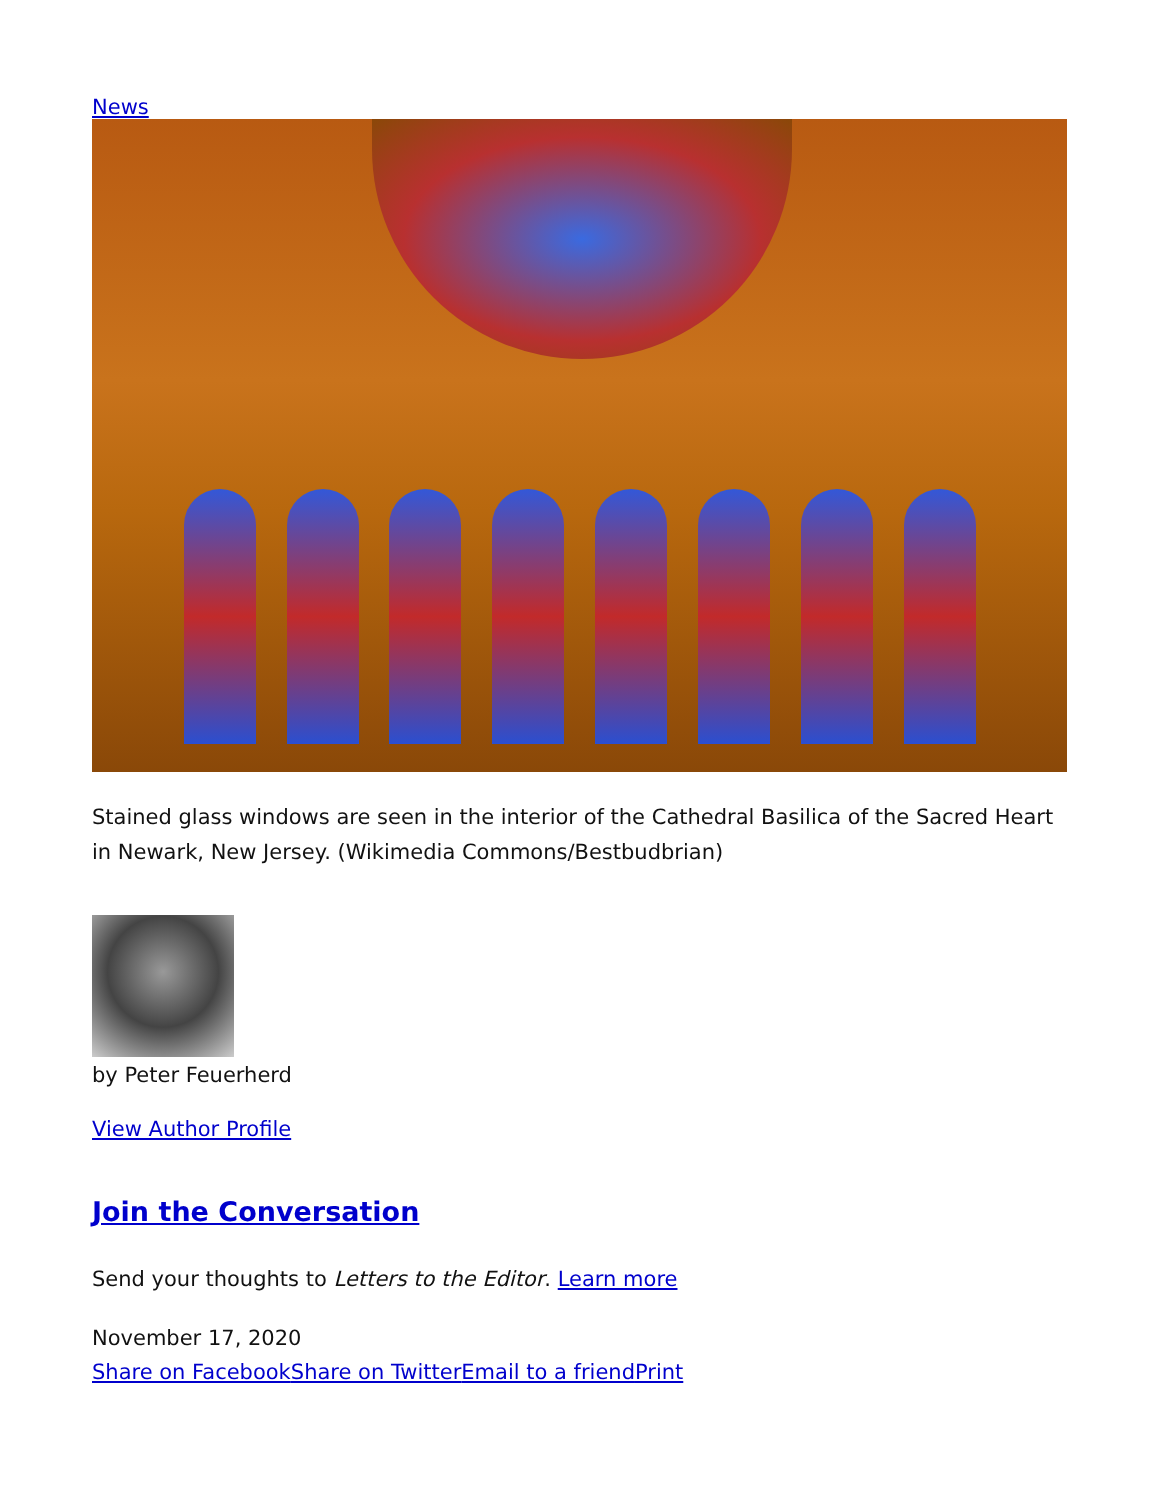News
Stained glass windows are seen in the interior of the Cathedral Basilica of the Sacred Heart in Newark, New Jersey. (Wikimedia Commons/Bestbudbrian)
by Peter Feuerherd
View Author Profile
Join the Conversation
Send your thoughts to Letters to the Editor. Learn more
November 17, 2020
Share on Facebook Share on Twitter Email to a friend Print